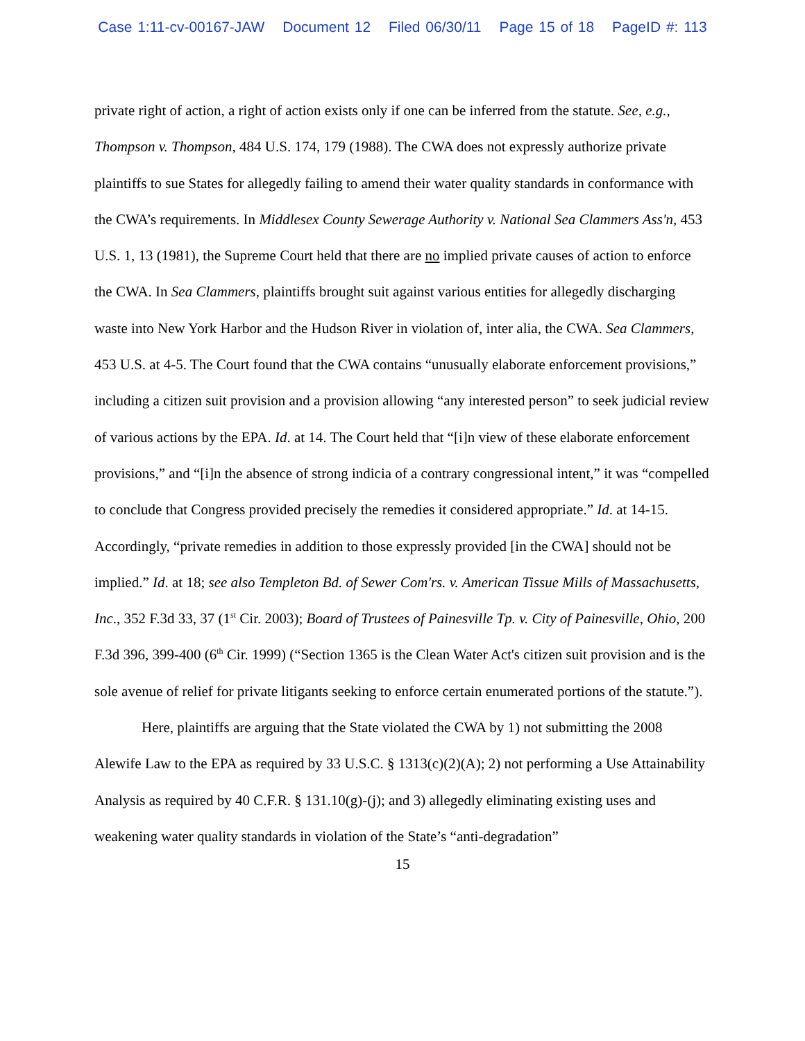Case 1:11-cv-00167-JAW Document 12 Filed 06/30/11 Page 15 of 18 PageID #: 113
private right of action, a right of action exists only if one can be inferred from the statute. See, e.g., Thompson v. Thompson, 484 U.S. 174, 179 (1988). The CWA does not expressly authorize private plaintiffs to sue States for allegedly failing to amend their water quality standards in conformance with the CWA’s requirements. In Middlesex County Sewerage Authority v. National Sea Clammers Ass'n, 453 U.S. 1, 13 (1981), the Supreme Court held that there are no implied private causes of action to enforce the CWA. In Sea Clammers, plaintiffs brought suit against various entities for allegedly discharging waste into New York Harbor and the Hudson River in violation of, inter alia, the CWA. Sea Clammers, 453 U.S. at 4-5. The Court found that the CWA contains “unusually elaborate enforcement provisions,” including a citizen suit provision and a provision allowing “any interested person” to seek judicial review of various actions by the EPA. Id. at 14. The Court held that “[i]n view of these elaborate enforcement provisions,” and “[i]n the absence of strong indicia of a contrary congressional intent,” it was “compelled to conclude that Congress provided precisely the remedies it considered appropriate.” Id. at 14-15. Accordingly, “private remedies in addition to those expressly provided [in the CWA] should not be implied.” Id. at 18; see also Templeton Bd. of Sewer Com'rs. v. American Tissue Mills of Massachusetts, Inc., 352 F.3d 33, 37 (1<sup>st</sup> Cir. 2003); Board of Trustees of Painesville Tp. v. City of Painesville, Ohio, 200 F.3d 396, 399-400 (6<sup>th</sup> Cir. 1999) (“Section 1365 is the Clean Water Act's citizen suit provision and is the sole avenue of relief for private litigants seeking to enforce certain enumerated portions of the statute.”).
Here, plaintiffs are arguing that the State violated the CWA by 1) not submitting the 2008 Alewife Law to the EPA as required by 33 U.S.C. § 1313(c)(2)(A); 2) not performing a Use Attainability Analysis as required by 40 C.F.R. § 131.10(g)-(j); and 3) allegedly eliminating existing uses and weakening water quality standards in violation of the State’s “anti-degradation”
15